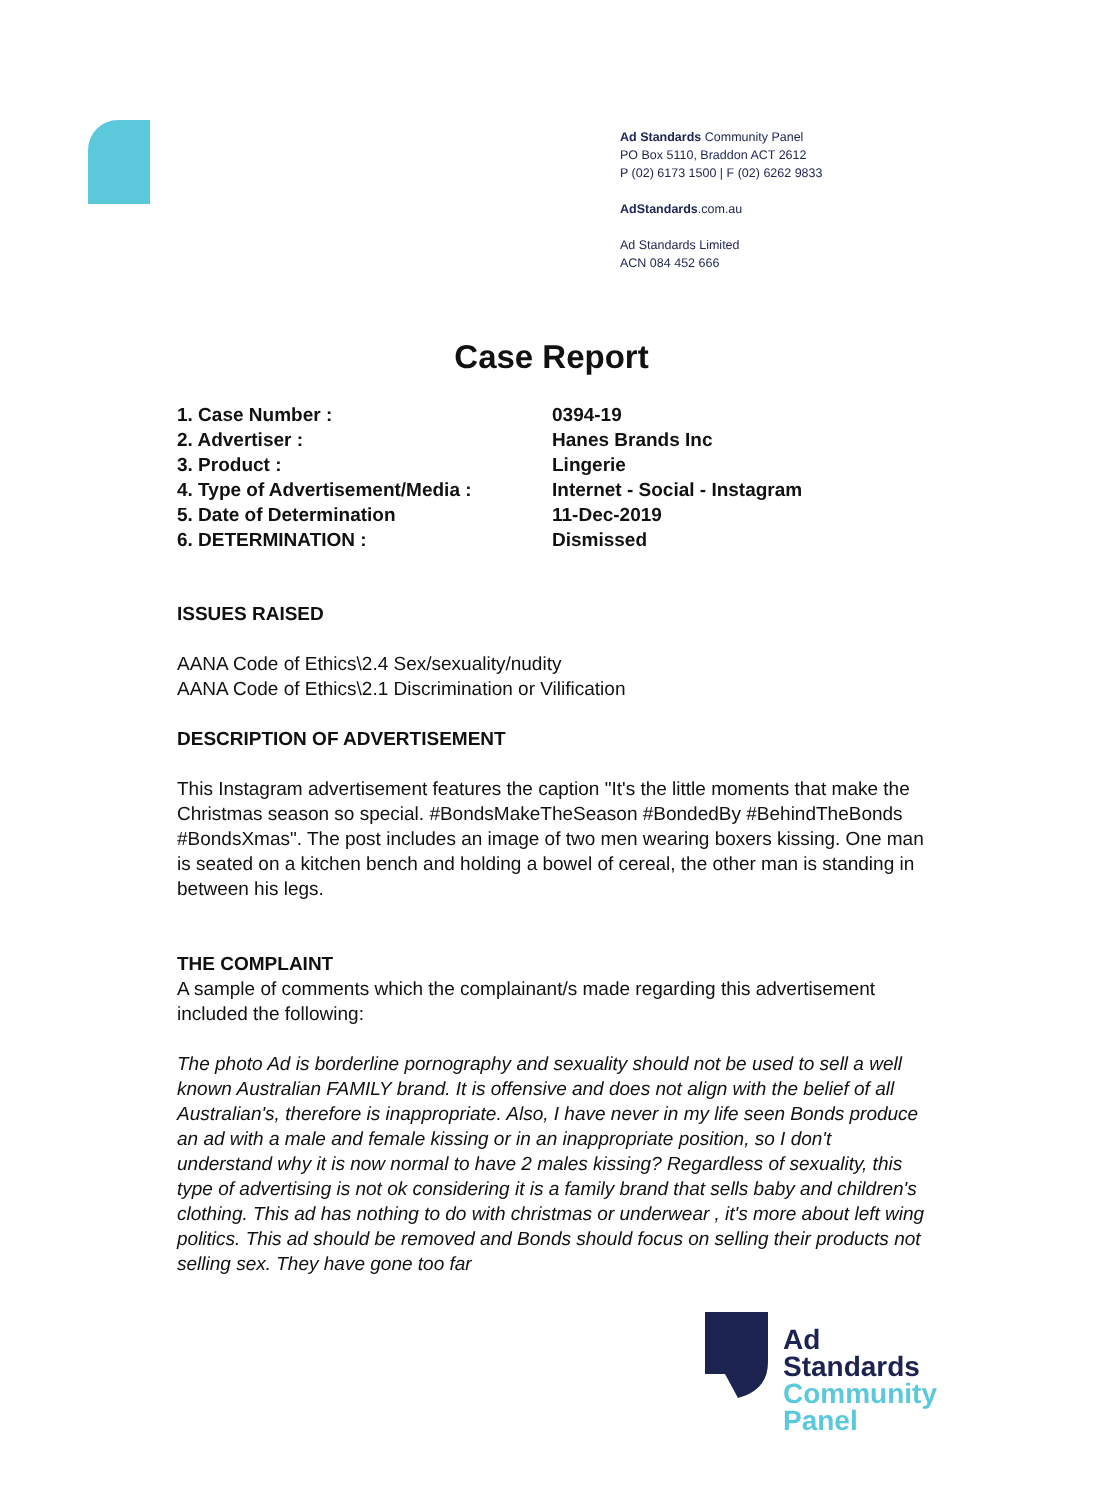Ad Standards Community Panel
PO Box 5110, Braddon ACT 2612
P (02) 6173 1500 | F (02) 6262 9833
AdStandards.com.au
Ad Standards Limited
ACN 084 452 666
Case Report
1. Case Number : 0394-19
2. Advertiser : Hanes Brands Inc
3. Product : Lingerie
4. Type of Advertisement/Media : Internet - Social - Instagram
5. Date of Determination 11-Dec-2019
6. DETERMINATION : Dismissed
ISSUES RAISED
AANA Code of Ethics\2.4 Sex/sexuality/nudity
AANA Code of Ethics\2.1 Discrimination or Vilification
DESCRIPTION OF ADVERTISEMENT
This Instagram advertisement features the caption "It's the little moments that make the Christmas season so special. #BondsMakeTheSeason #BondedBy #BehindTheBonds #BondsXmas". The post includes an image of two men wearing boxers kissing. One man is seated on a kitchen bench and holding a bowel of cereal, the other man is standing in between his legs.
THE COMPLAINT
A sample of comments which the complainant/s made regarding this advertisement included the following:
The photo Ad is borderline pornography and sexuality should not be used to sell a well known Australian FAMILY brand. It is offensive and does not align with the belief of all Australian's, therefore is inappropriate. Also, I have never in my life seen Bonds produce an ad with a male and female kissing or in an inappropriate position, so I don't understand why it is now normal to have 2 males kissing? Regardless of sexuality, this type of advertising is not ok considering it is a family brand that sells baby and children's clothing. This ad has nothing to do with christmas or underwear , it's more about left wing politics. This ad should be removed and Bonds should focus on selling their products not selling sex. They have gone too far
Ad
Standards
Community
Panel